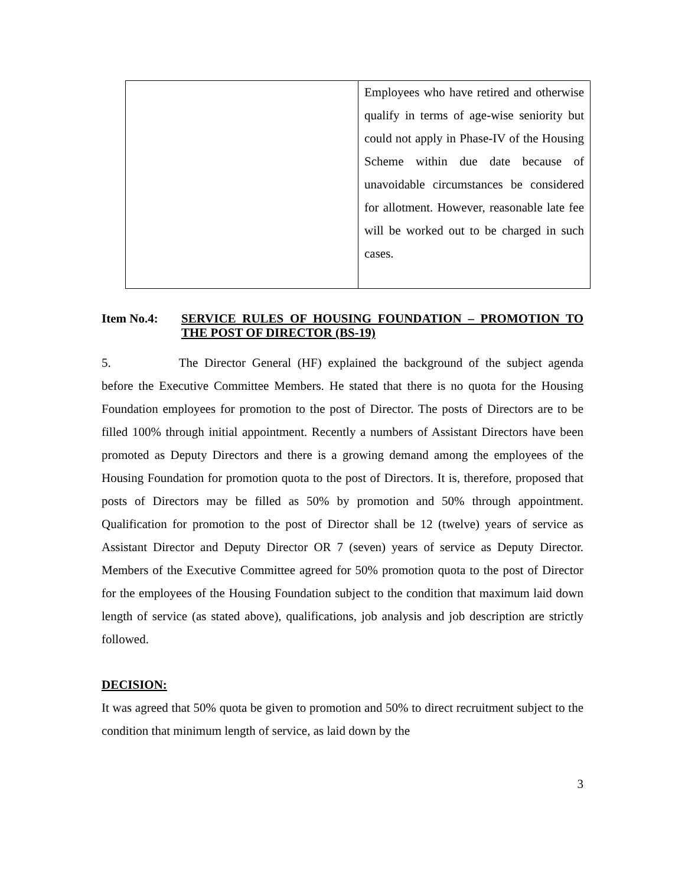| | Employees who have retired and otherwise qualify in terms of age-wise seniority but could not apply in Phase-IV of the Housing Scheme within due date because of unavoidable circumstances be considered for allotment. However, reasonable late fee will be worked out to be charged in such cases. |
Item No.4: SERVICE RULES OF HOUSING FOUNDATION – PROMOTION TO THE POST OF DIRECTOR (BS-19)
5. The Director General (HF) explained the background of the subject agenda before the Executive Committee Members. He stated that there is no quota for the Housing Foundation employees for promotion to the post of Director. The posts of Directors are to be filled 100% through initial appointment. Recently a numbers of Assistant Directors have been promoted as Deputy Directors and there is a growing demand among the employees of the Housing Foundation for promotion quota to the post of Directors. It is, therefore, proposed that posts of Directors may be filled as 50% by promotion and 50% through appointment. Qualification for promotion to the post of Director shall be 12 (twelve) years of service as Assistant Director and Deputy Director OR 7 (seven) years of service as Deputy Director. Members of the Executive Committee agreed for 50% promotion quota to the post of Director for the employees of the Housing Foundation subject to the condition that maximum laid down length of service (as stated above), qualifications, job analysis and job description are strictly followed.
DECISION:
It was agreed that 50% quota be given to promotion and 50% to direct recruitment subject to the condition that minimum length of service, as laid down by the
3